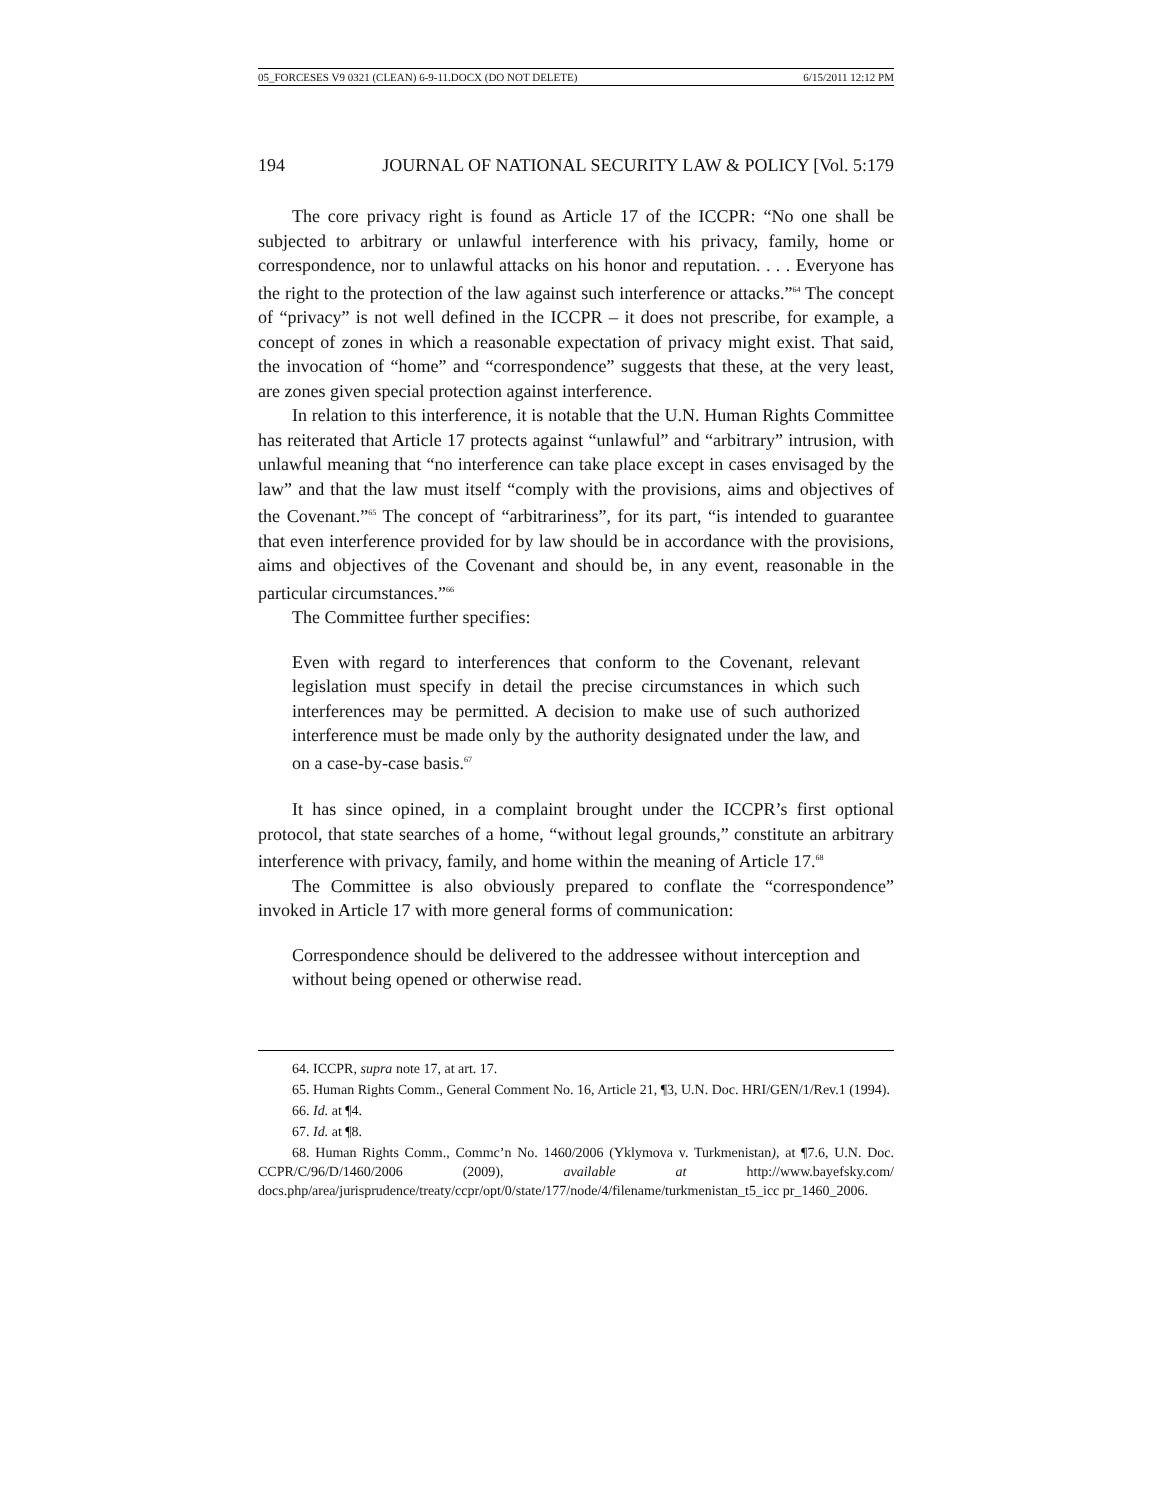05_FORCESES V9 0321 (CLEAN) 6-9-11.DOCX (DO NOT DELETE) 6/15/2011 12:12 PM
194 JOURNAL OF NATIONAL SECURITY LAW & POLICY [Vol. 5:179
The core privacy right is found as Article 17 of the ICCPR: “No one shall be subjected to arbitrary or unlawful interference with his privacy, family, home or correspondence, nor to unlawful attacks on his honor and reputation. . . . Everyone has the right to the protection of the law against such interference or attacks.”<sup>64</sup> The concept of “privacy” is not well defined in the ICCPR – it does not prescribe, for example, a concept of zones in which a reasonable expectation of privacy might exist. That said, the invocation of “home” and “correspondence” suggests that these, at the very least, are zones given special protection against interference.
In relation to this interference, it is notable that the U.N. Human Rights Committee has reiterated that Article 17 protects against “unlawful” and “arbitrary” intrusion, with unlawful meaning that “no interference can take place except in cases envisaged by the law” and that the law must itself “comply with the provisions, aims and objectives of the Covenant.”<sup>65</sup> The concept of “arbitrariness”, for its part, “is intended to guarantee that even interference provided for by law should be in accordance with the provisions, aims and objectives of the Covenant and should be, in any event, reasonable in the particular circumstances.”<sup>66</sup>
The Committee further specifies:
Even with regard to interferences that conform to the Covenant, relevant legislation must specify in detail the precise circumstances in which such interferences may be permitted. A decision to make use of such authorized interference must be made only by the authority designated under the law, and on a case-by-case basis.<sup>67</sup>
It has since opined, in a complaint brought under the ICCPR’s first optional protocol, that state searches of a home, “without legal grounds,” constitute an arbitrary interference with privacy, family, and home within the meaning of Article 17.<sup>68</sup>
The Committee is also obviously prepared to conflate the “correspondence” invoked in Article 17 with more general forms of communication:
Correspondence should be delivered to the addressee without interception and without being opened or otherwise read.
64. ICCPR, supra note 17, at art. 17.
65. Human Rights Comm., General Comment No. 16, Article 21, ¶3, U.N. Doc. HRI/GEN/1/Rev.1 (1994).
66. Id. at ¶4.
67. Id. at ¶8.
68. Human Rights Comm., Commc’n No. 1460/2006 (Yklymova v. Turkmenistan), at ¶7.6, U.N. Doc. CCPR/C/96/D/1460/2006 (2009), available at http://www.bayefsky.com/ docs.php/area/jurisprudence/treaty/ccpr/opt/0/state/177/node/4/filename/turkmenistan_t5_icc pr_1460_2006.